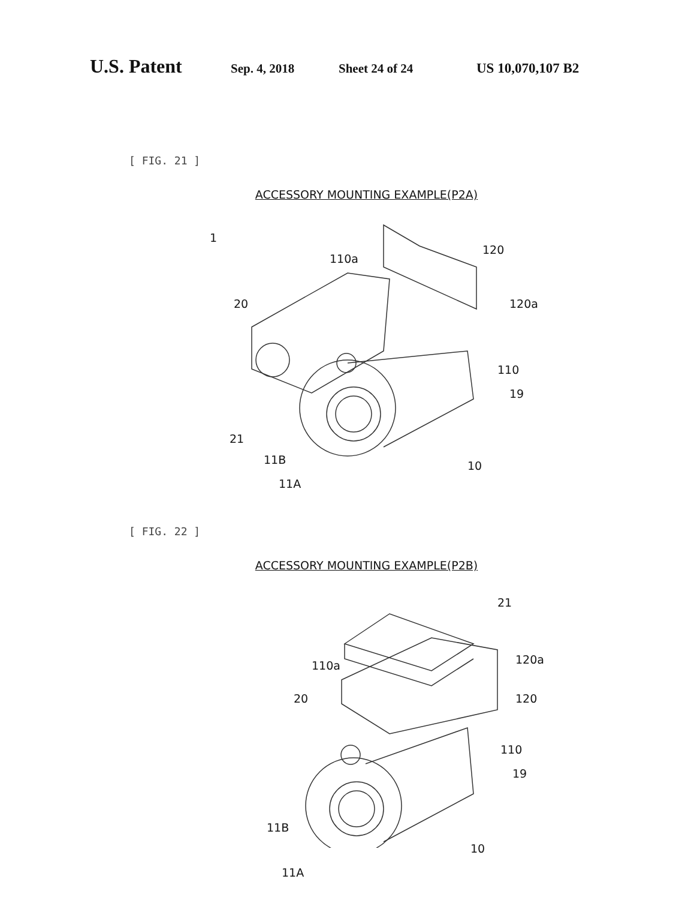U.S. Patent Sep. 4, 2018 Sheet 24 of 24 US 10,070,107 B2
[ FIG. 21 ]
ACCESSORY MOUNTING EXAMPLE(P2A)
1
110a
120
20 120a
110
19
21
11B
10
11A
[ FIG. 22 ]
ACCESSORY MOUNTING EXAMPLE(P2B)
21
110a 120a
20 120
110
19
11B
10
11A